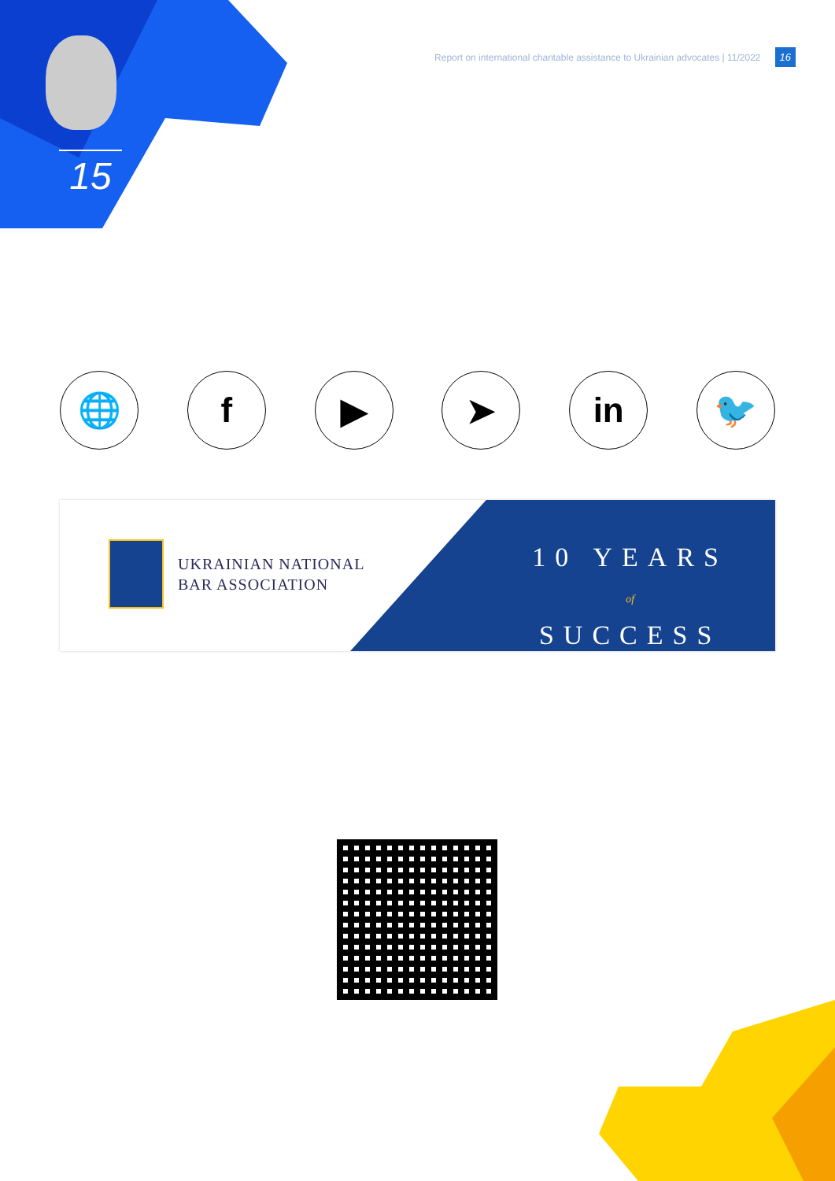Report on international charitable assistance to Ukrainian advocates | 11/2022 16
15
🌐 f ▶ ➤ in 🐦
UKRAINIAN NATIONAL
BAR ASSOCIATION
10 YEARS
of
SUCCESS